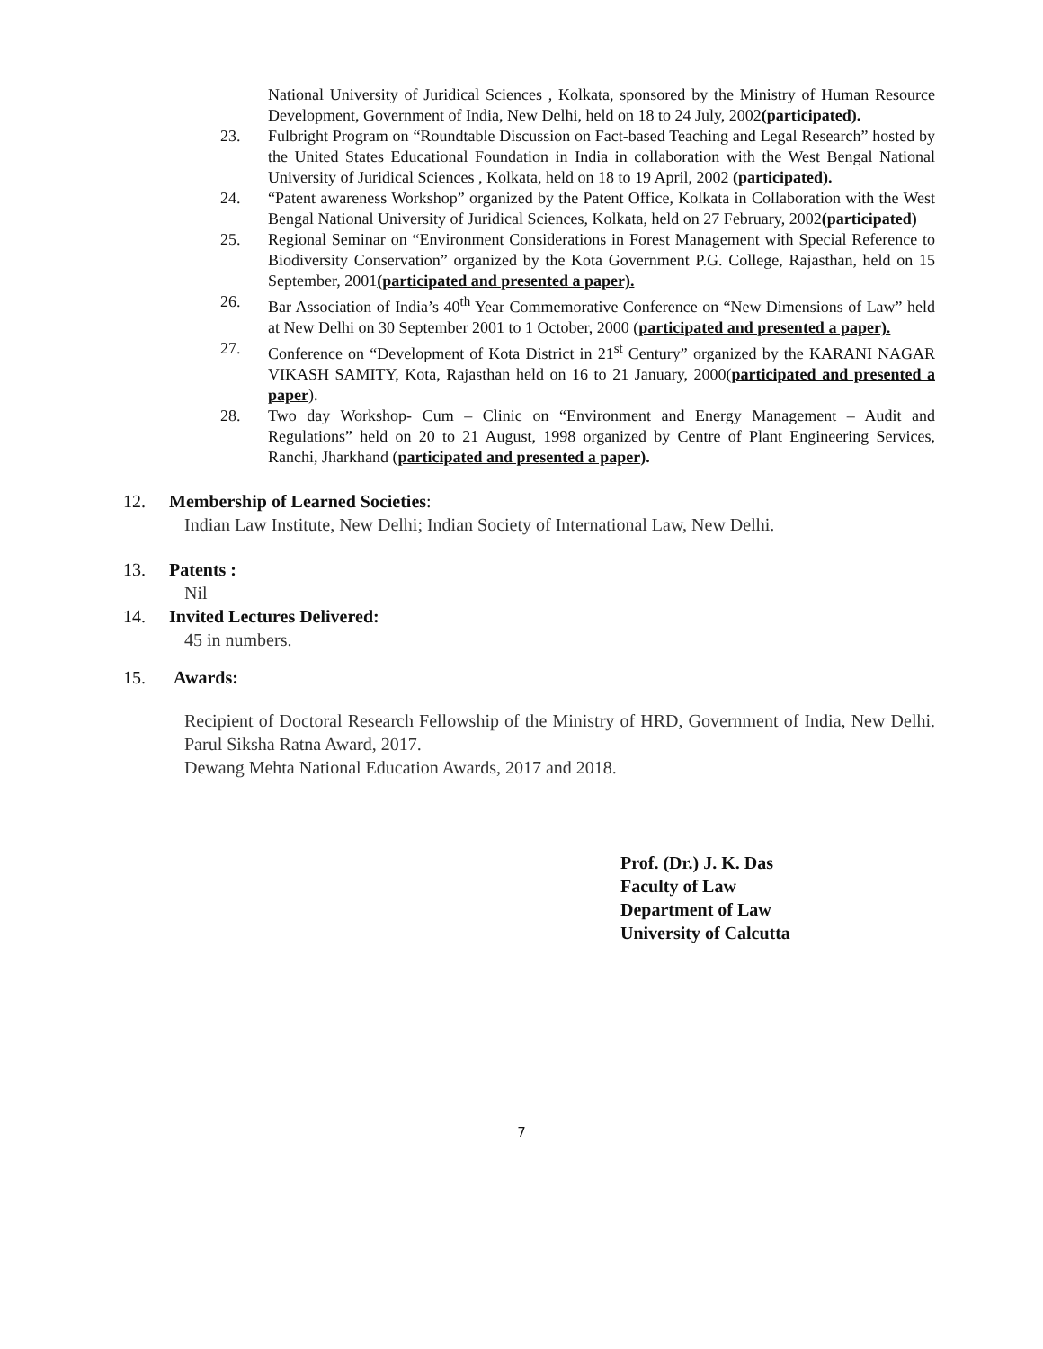National University of Juridical Sciences , Kolkata, sponsored by the Ministry of Human Resource Development, Government of India, New Delhi, held on 18 to 24 July, 2002(participated).
23. Fulbright Program on “Roundtable Discussion on Fact-based Teaching and Legal Research” hosted by the United States Educational Foundation in India in collaboration with the West Bengal National University of Juridical Sciences , Kolkata, held on 18 to 19 April, 2002 (participated).
24. “Patent awareness Workshop” organized by the Patent Office, Kolkata in Collaboration with the West Bengal National University of Juridical Sciences, Kolkata, held on 27 February, 2002(participated)
25. Regional Seminar on “Environment Considerations in Forest Management with Special Reference to Biodiversity Conservation” organized by the Kota Government P.G. College, Rajasthan, held on 15 September, 2001(participated and presented a paper).
26. Bar Association of India’s 40<sup>th</sup> Year Commemorative Conference on “New Dimensions of Law” held at New Delhi on 30 September 2001 to 1 October, 2000 (participated and presented a paper).
27. Conference on “Development of Kota District in 21<sup>st</sup> Century” organized by the KARANI NAGAR VIKASH SAMITY, Kota, Rajasthan held on 16 to 21 January, 2000(participated and presented a paper).
28. Two day Workshop- Cum – Clinic on “Environment and Energy Management – Audit and Regulations” held on 20 to 21 August, 1998 organized by Centre of Plant Engineering Services, Ranchi, Jharkhand (participated and presented a paper).
12. Membership of Learned Societies:
Indian Law Institute, New Delhi; Indian Society of International Law, New Delhi.
13. Patents :
Nil
14. Invited Lectures Delivered:
45 in numbers.
15. Awards:
Recipient of Doctoral Research Fellowship of the Ministry of HRD, Government of India, New Delhi. Parul Siksha Ratna Award, 2017.
Dewang Mehta National Education Awards, 2017 and 2018.
Prof. (Dr.) J. K. Das
Faculty of Law
Department of Law
University of Calcutta
7